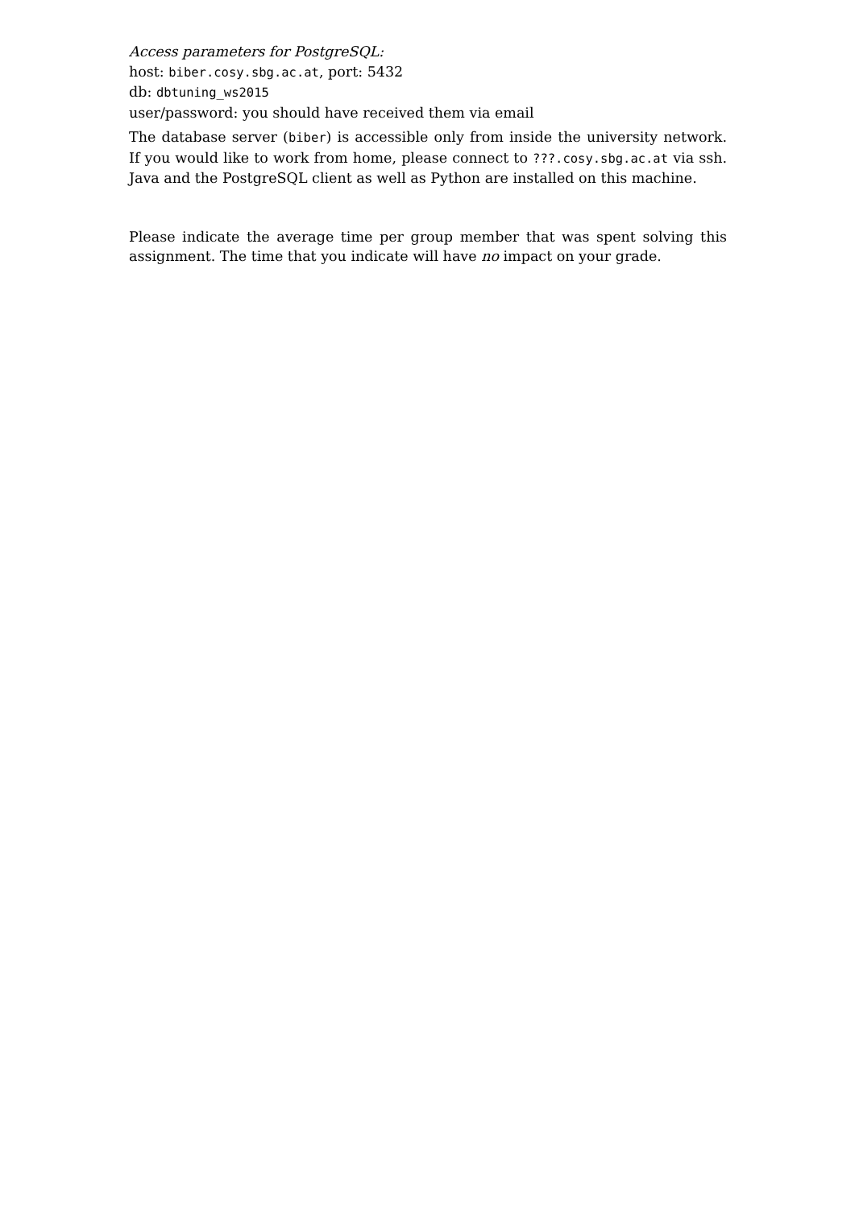Access parameters for PostgreSQL:
host: biber.cosy.sbg.ac.at, port: 5432
db: dbtuning_ws2015
user/password: you should have received them via email
The database server (biber) is accessible only from inside the university network. If you would like to work from home, please connect to ???.cosy.sbg.ac.at via ssh. Java and the PostgreSQL client as well as Python are installed on this machine.
Please indicate the average time per group member that was spent solving this assignment. The time that you indicate will have no impact on your grade.